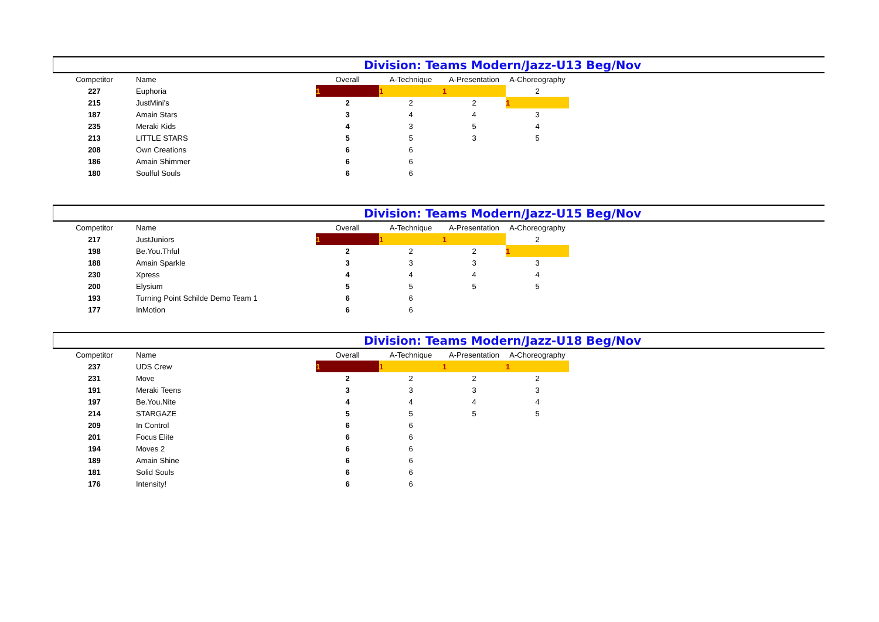Division: Teams Modern/Jazz-U13 Beg/Nov
| Competitor | Name | Overall | A-Technique | A-Presentation | A-Choreography |
| --- | --- | --- | --- | --- | --- |
| 227 | Euphoria | 1 | 1 | 1 | 2 |
| 215 | JustMini's | 2 | 2 | 2 | 1 |
| 187 | Amain Stars | 3 | 4 | 4 | 3 |
| 235 | Meraki Kids | 4 | 3 | 5 | 4 |
| 213 | LITTLE STARS | 5 | 5 | 3 | 5 |
| 208 | Own Creations | 6 | 6 | | |
| 186 | Amain Shimmer | 6 | 6 | | |
| 180 | Soulful Souls | 6 | 6 | | |
Division: Teams Modern/Jazz-U15 Beg/Nov
| Competitor | Name | Overall | A-Technique | A-Presentation | A-Choreography |
| --- | --- | --- | --- | --- | --- |
| 217 | JustJuniors | 1 | 1 | 1 | 2 |
| 198 | Be.You.Thful | 2 | 2 | 2 | 1 |
| 188 | Amain Sparkle | 3 | 3 | 3 | 3 |
| 230 | Xpress | 4 | 4 | 4 | 4 |
| 200 | Elysium | 5 | 5 | 5 | 5 |
| 193 | Turning Point Schilde Demo Team 1 | 6 | 6 | | |
| 177 | InMotion | 6 | 6 | | |
Division: Teams Modern/Jazz-U18 Beg/Nov
| Competitor | Name | Overall | A-Technique | A-Presentation | A-Choreography |
| --- | --- | --- | --- | --- | --- |
| 237 | UDS Crew | 1 | 1 | 1 | 1 |
| 231 | Move | 2 | 2 | 2 | 2 |
| 191 | Meraki Teens | 3 | 3 | 3 | 3 |
| 197 | Be.You.Nite | 4 | 4 | 4 | 4 |
| 214 | STARGAZE | 5 | 5 | 5 | 5 |
| 209 | In Control | 6 | 6 | | |
| 201 | Focus Elite | 6 | 6 | | |
| 194 | Moves 2 | 6 | 6 | | |
| 189 | Amain Shine | 6 | 6 | | |
| 181 | Solid Souls | 6 | 6 | | |
| 176 | Intensity! | 6 | 6 | | |